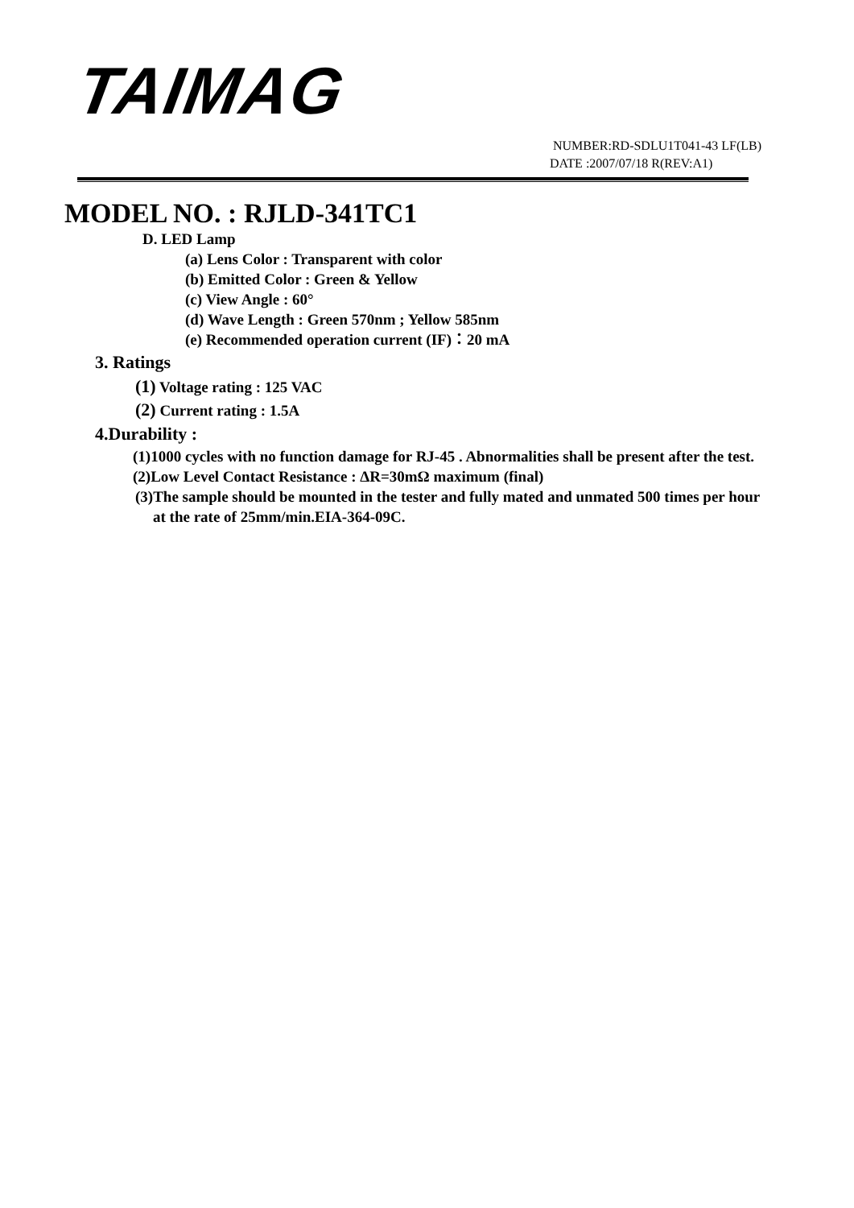TAIMAG
NUMBER:RD-SDLU1T041-43 LF(LB)
DATE :2007/07/18 R(REV:A1)
MODEL NO. : RJLD-341TC1
D. LED Lamp
(a) Lens Color : Transparent with color
(b) Emitted Color : Green & Yellow
(c) View Angle : 60°
(d) Wave Length : Green 570nm ; Yellow 585nm
(e) Recommended operation current (IF)：20 mA
3. Ratings
(1) Voltage rating : 125 VAC
(2) Current rating : 1.5A
4.Durability :
(1)1000 cycles with no function damage for RJ-45 . Abnormalities shall be present after the test.
(2)Low Level Contact Resistance : ΔR=30mΩ maximum (final)
(3)The sample should be mounted in the tester and fully mated and unmated 500 times per hour
at the rate of 25mm/min.EIA-364-09C.